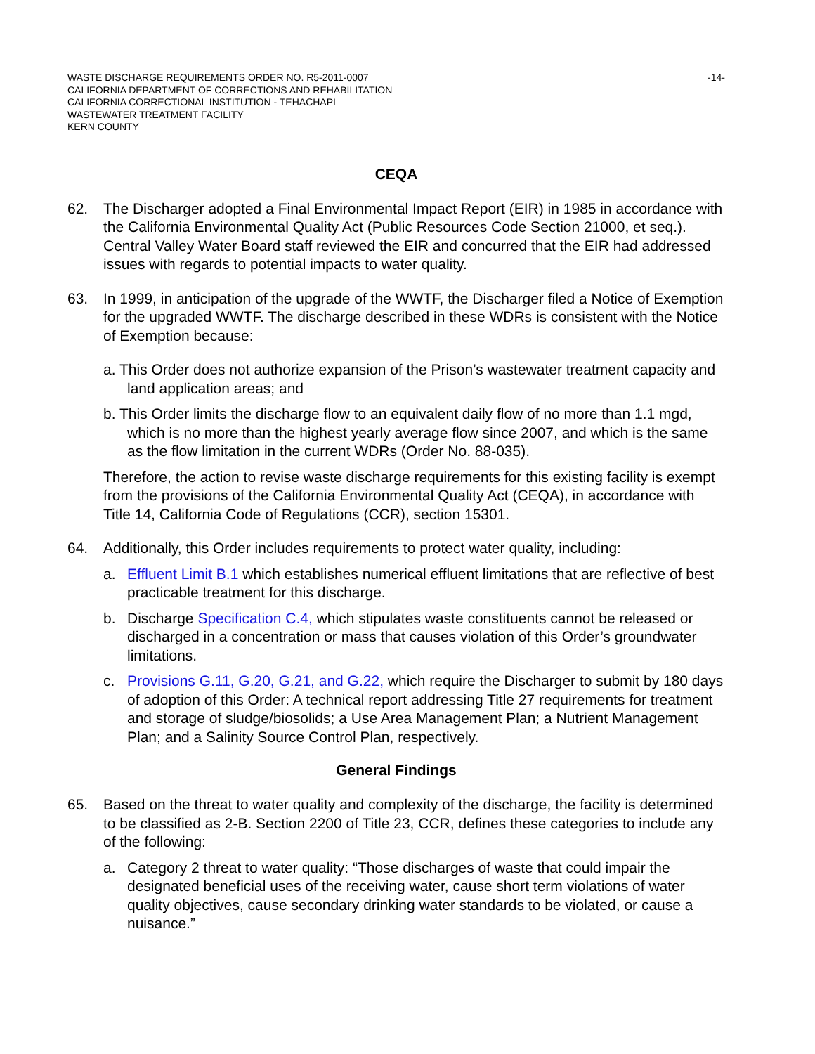WASTE DISCHARGE REQUIREMENTS ORDER NO. R5-2011-0007
CALIFORNIA DEPARTMENT OF CORRECTIONS AND REHABILITATION
CALIFORNIA CORRECTIONAL INSTITUTION - TEHACHAPI
WASTEWATER TREATMENT FACILITY
KERN COUNTY
-14-
CEQA
62. The Discharger adopted a Final Environmental Impact Report (EIR) in 1985 in accordance with the California Environmental Quality Act (Public Resources Code Section 21000, et seq.). Central Valley Water Board staff reviewed the EIR and concurred that the EIR had addressed issues with regards to potential impacts to water quality.
63. In 1999, in anticipation of the upgrade of the WWTF, the Discharger filed a Notice of Exemption for the upgraded WWTF. The discharge described in these WDRs is consistent with the Notice of Exemption because:
a. This Order does not authorize expansion of the Prison’s wastewater treatment capacity and land application areas; and
b. This Order limits the discharge flow to an equivalent daily flow of no more than 1.1 mgd, which is no more than the highest yearly average flow since 2007, and which is the same as the flow limitation in the current WDRs (Order No. 88-035).
Therefore, the action to revise waste discharge requirements for this existing facility is exempt from the provisions of the California Environmental Quality Act (CEQA), in accordance with Title 14, California Code of Regulations (CCR), section 15301.
64. Additionally, this Order includes requirements to protect water quality, including:
a. Effluent Limit B.1 which establishes numerical effluent limitations that are reflective of best practicable treatment for this discharge.
b. Discharge Specification C.4, which stipulates waste constituents cannot be released or discharged in a concentration or mass that causes violation of this Order’s groundwater limitations.
c. Provisions G.11, G.20, G.21, and G.22, which require the Discharger to submit by 180 days of adoption of this Order: A technical report addressing Title 27 requirements for treatment and storage of sludge/biosolids; a Use Area Management Plan; a Nutrient Management Plan; and a Salinity Source Control Plan, respectively.
General Findings
65. Based on the threat to water quality and complexity of the discharge, the facility is determined to be classified as 2-B. Section 2200 of Title 23, CCR, defines these categories to include any of the following:
a. Category 2 threat to water quality: “Those discharges of waste that could impair the designated beneficial uses of the receiving water, cause short term violations of water quality objectives, cause secondary drinking water standards to be violated, or cause a nuisance.”